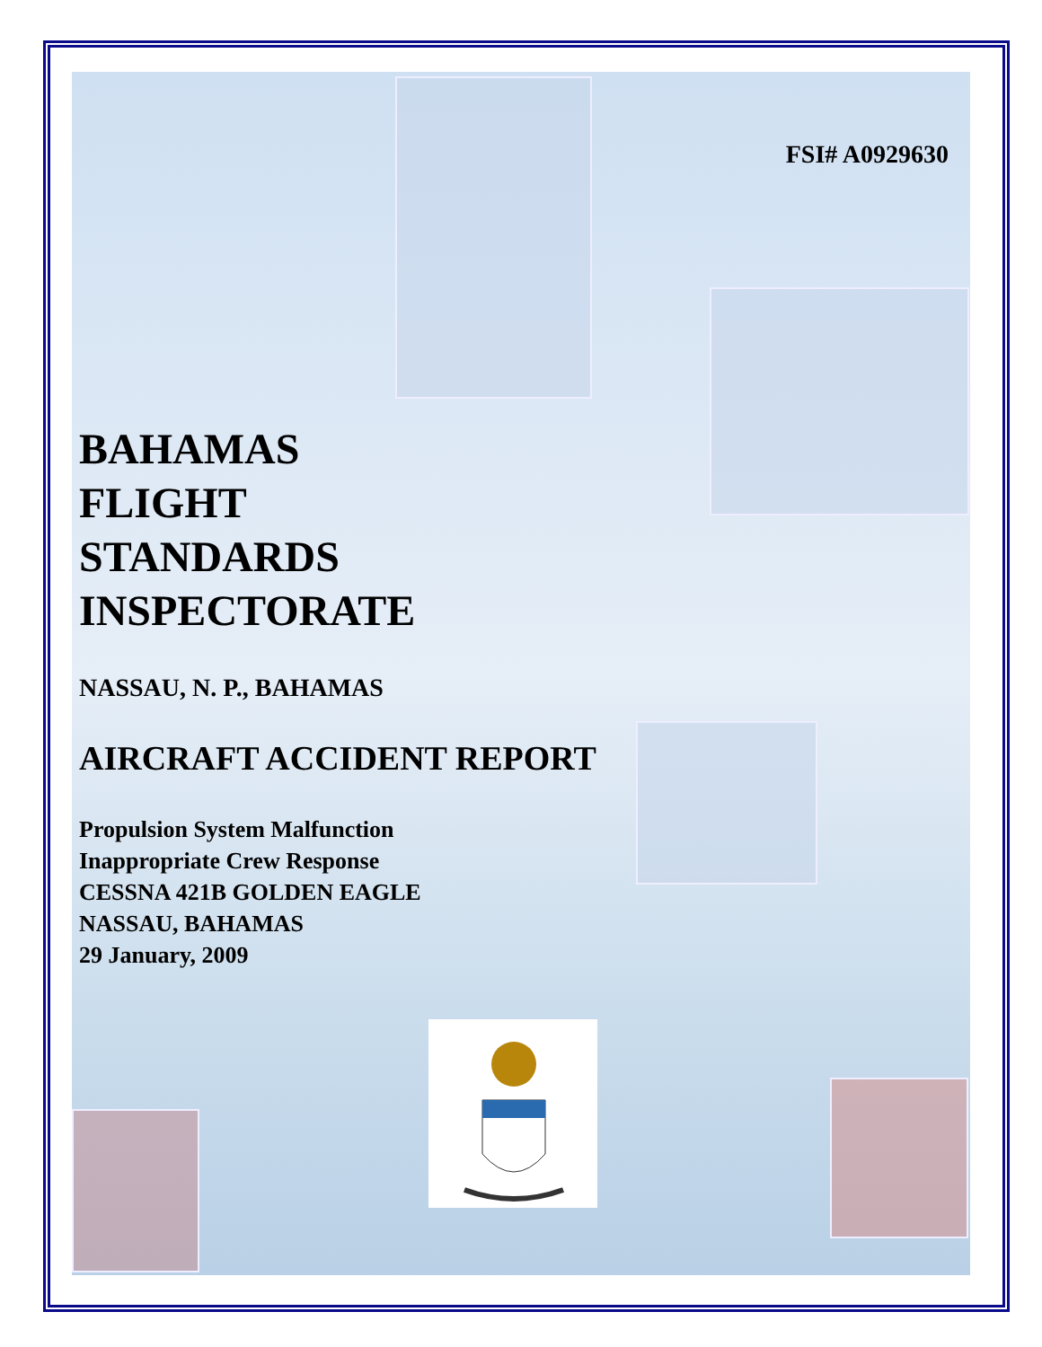FSI# A0929630
BAHAMAS
FLIGHT
STANDARDS
INSPECTORATE
NASSAU, N. P., BAHAMAS
AIRCRAFT ACCIDENT REPORT
Propulsion System Malfunction
Inappropriate Crew Response
CESSNA 421B GOLDEN EAGLE
NASSAU, BAHAMAS
29 January, 2009